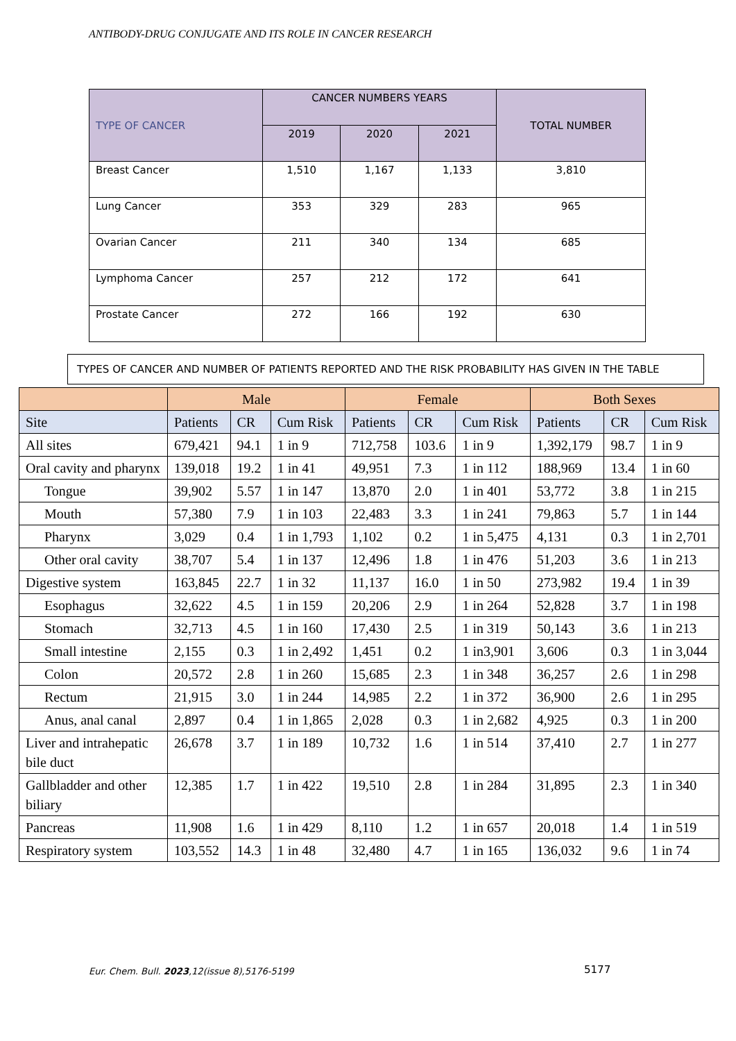ANTIBODY-DRUG CONJUGATE AND ITS ROLE IN CANCER RESEARCH
| TYPE OF CANCER | CANCER NUMBERS YEARS | | | TOTAL NUMBER |
| --- | --- | --- | --- | --- |
| | 2019 | 2020 | 2021 | |
| Breast Cancer | 1,510 | 1,167 | 1,133 | 3,810 |
| Lung Cancer | 353 | 329 | 283 | 965 |
| Ovarian Cancer | 211 | 340 | 134 | 685 |
| Lymphoma Cancer | 257 | 212 | 172 | 641 |
| Prostate Cancer | 272 | 166 | 192 | 630 |
TYPES OF CANCER AND NUMBER OF PATIENTS REPORTED AND THE RISK PROBABILITY HAS GIVEN IN THE TABLE
| | Male | | | Female | | | Both Sexes | | |
| --- | --- | --- | --- | --- | --- | --- | --- | --- | --- |
| Site | Patients | CR | Cum Risk | Patients | CR | Cum Risk | Patients | CR | Cum Risk |
| All sites | 679,421 | 94.1 | 1 in 9 | 712,758 | 103.6 | 1 in 9 | 1,392,179 | 98.7 | 1 in 9 |
| Oral cavity and pharynx | 139,018 | 19.2 | 1 in 41 | 49,951 | 7.3 | 1 in 112 | 188,969 | 13.4 | 1 in 60 |
| Tongue | 39,902 | 5.57 | 1 in 147 | 13,870 | 2.0 | 1 in 401 | 53,772 | 3.8 | 1 in 215 |
| Mouth | 57,380 | 7.9 | 1 in 103 | 22,483 | 3.3 | 1 in 241 | 79,863 | 5.7 | 1 in 144 |
| Pharynx | 3,029 | 0.4 | 1 in 1,793 | 1,102 | 0.2 | 1 in 5,475 | 4,131 | 0.3 | 1 in 2,701 |
| Other oral cavity | 38,707 | 5.4 | 1 in 137 | 12,496 | 1.8 | 1 in 476 | 51,203 | 3.6 | 1 in 213 |
| Digestive system | 163,845 | 22.7 | 1 in 32 | 11,137 | 16.0 | 1 in 50 | 273,982 | 19.4 | 1 in 39 |
| Esophagus | 32,622 | 4.5 | 1 in 159 | 20,206 | 2.9 | 1 in 264 | 52,828 | 3.7 | 1 in 198 |
| Stomach | 32,713 | 4.5 | 1 in 160 | 17,430 | 2.5 | 1 in 319 | 50,143 | 3.6 | 1 in 213 |
| Small intestine | 2,155 | 0.3 | 1 in 2,492 | 1,451 | 0.2 | 1 in3,901 | 3,606 | 0.3 | 1 in 3,044 |
| Colon | 20,572 | 2.8 | 1 in 260 | 15,685 | 2.3 | 1 in 348 | 36,257 | 2.6 | 1 in 298 |
| Rectum | 21,915 | 3.0 | 1 in 244 | 14,985 | 2.2 | 1 in 372 | 36,900 | 2.6 | 1 in 295 |
| Anus, anal canal | 2,897 | 0.4 | 1 in 1,865 | 2,028 | 0.3 | 1 in 2,682 | 4,925 | 0.3 | 1 in 200 |
| Liver and intrahepatic bile duct | 26,678 | 3.7 | 1 in 189 | 10,732 | 1.6 | 1 in 514 | 37,410 | 2.7 | 1 in 277 |
| Gallbladder and other biliary | 12,385 | 1.7 | 1 in 422 | 19,510 | 2.8 | 1 in 284 | 31,895 | 2.3 | 1 in 340 |
| Pancreas | 11,908 | 1.6 | 1 in 429 | 8,110 | 1.2 | 1 in 657 | 20,018 | 1.4 | 1 in 519 |
| Respiratory system | 103,552 | 14.3 | 1 in 48 | 32,480 | 4.7 | 1 in 165 | 136,032 | 9.6 | 1 in 74 |
Eur. Chem. Bull. 2023,12(issue 8),5176-5199
5177